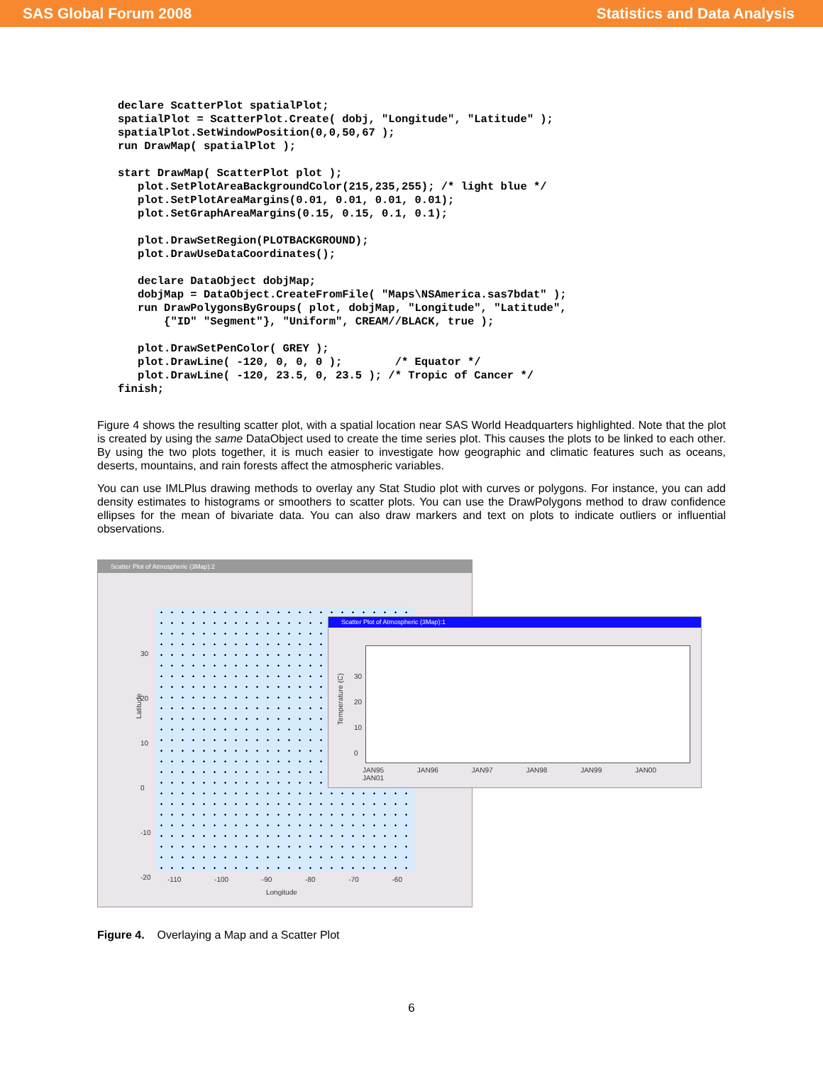SAS Global Forum 2008 Statistics and Data Analysis
declare ScatterPlot spatialPlot;
spatialPlot = ScatterPlot.Create( dobj, "Longitude", "Latitude" );
spatialPlot.SetWindowPosition(0,0,50,67 );
run DrawMap( spatialPlot );

start DrawMap( ScatterPlot plot );
   plot.SetPlotAreaBackgroundColor(215,235,255); /* light blue */
   plot.SetPlotAreaMargins(0.01, 0.01, 0.01, 0.01);
   plot.SetGraphAreaMargins(0.15, 0.15, 0.1, 0.1);

   plot.DrawSetRegion(PLOTBACKGROUND);
   plot.DrawUseDataCoordinates();

   declare DataObject dobjMap;
   dobjMap = DataObject.CreateFromFile( "Maps\NSAmerica.sas7bdat" );
   run DrawPolygonsByGroups( plot, dobjMap, "Longitude", "Latitude",
       {"ID" "Segment"}, "Uniform", CREAM//BLACK, true );

   plot.DrawSetPenColor( GREY );
   plot.DrawLine( -120, 0, 0, 0 );        /* Equator */
   plot.DrawLine( -120, 23.5, 0, 23.5 ); /* Tropic of Cancer */
finish;
Figure 4 shows the resulting scatter plot, with a spatial location near SAS World Headquarters highlighted. Note that the plot is created by using the same DataObject used to create the time series plot. This causes the plots to be linked to each other. By using the two plots together, it is much easier to investigate how geographic and climatic features such as oceans, deserts, mountains, and rain forests affect the atmospheric variables.
You can use IMLPlus drawing methods to overlay any Stat Studio plot with curves or polygons. For instance, you can add density estimates to histograms or smoothers to scatter plots. You can use the DrawPolygons method to draw confidence ellipses for the mean of bivariate data. You can also draw markers and text on plots to indicate outliers or influential observations.
Scatter Plot of Atmospheric (3Map):2
Latitude
30
20
10
0
-10
-20
-110 -100 -90 -80 -70 -60
Longitude
Scatter Plot of Atmospheric (3Map):1
Temperature (C)
30
20
10
0
JAN95 JAN96 JAN97 JAN98 JAN99 JAN00 JAN01
Figure 4. Overlaying a Map and a Scatter Plot
6